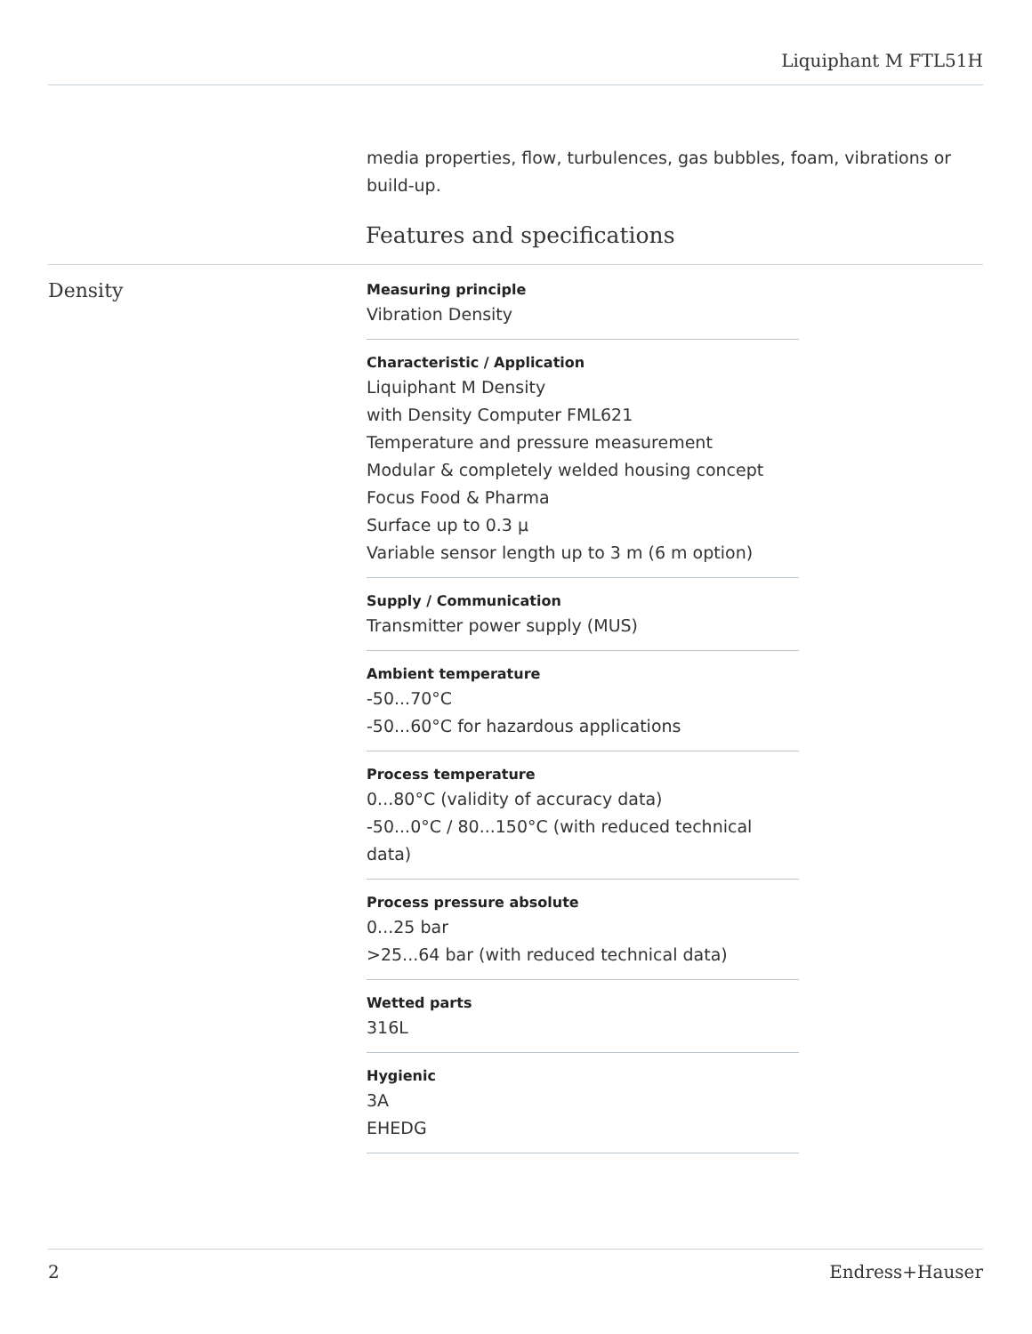Liquiphant M FTL51H
media properties, flow, turbulences, gas bubbles, foam, vibrations or build-up.
Features and specifications
Density
Measuring principle
Vibration Density
Characteristic / Application
Liquiphant M Density
with Density Computer FML621
Temperature and pressure measurement
Modular & completely welded housing concept
Focus Food & Pharma
Surface up to 0.3 µ
Variable sensor length up to 3 m (6 m option)
Supply / Communication
Transmitter power supply (MUS)
Ambient temperature
-50...70°C
-50...60°C for hazardous applications
Process temperature
0...80°C (validity of accuracy data)
-50...0°C / 80...150°C (with reduced technical data)
Process pressure absolute
0...25 bar
>25...64 bar (with reduced technical data)
Wetted parts
316L
Hygienic
3A
EHEDG
2 Endress+Hauser